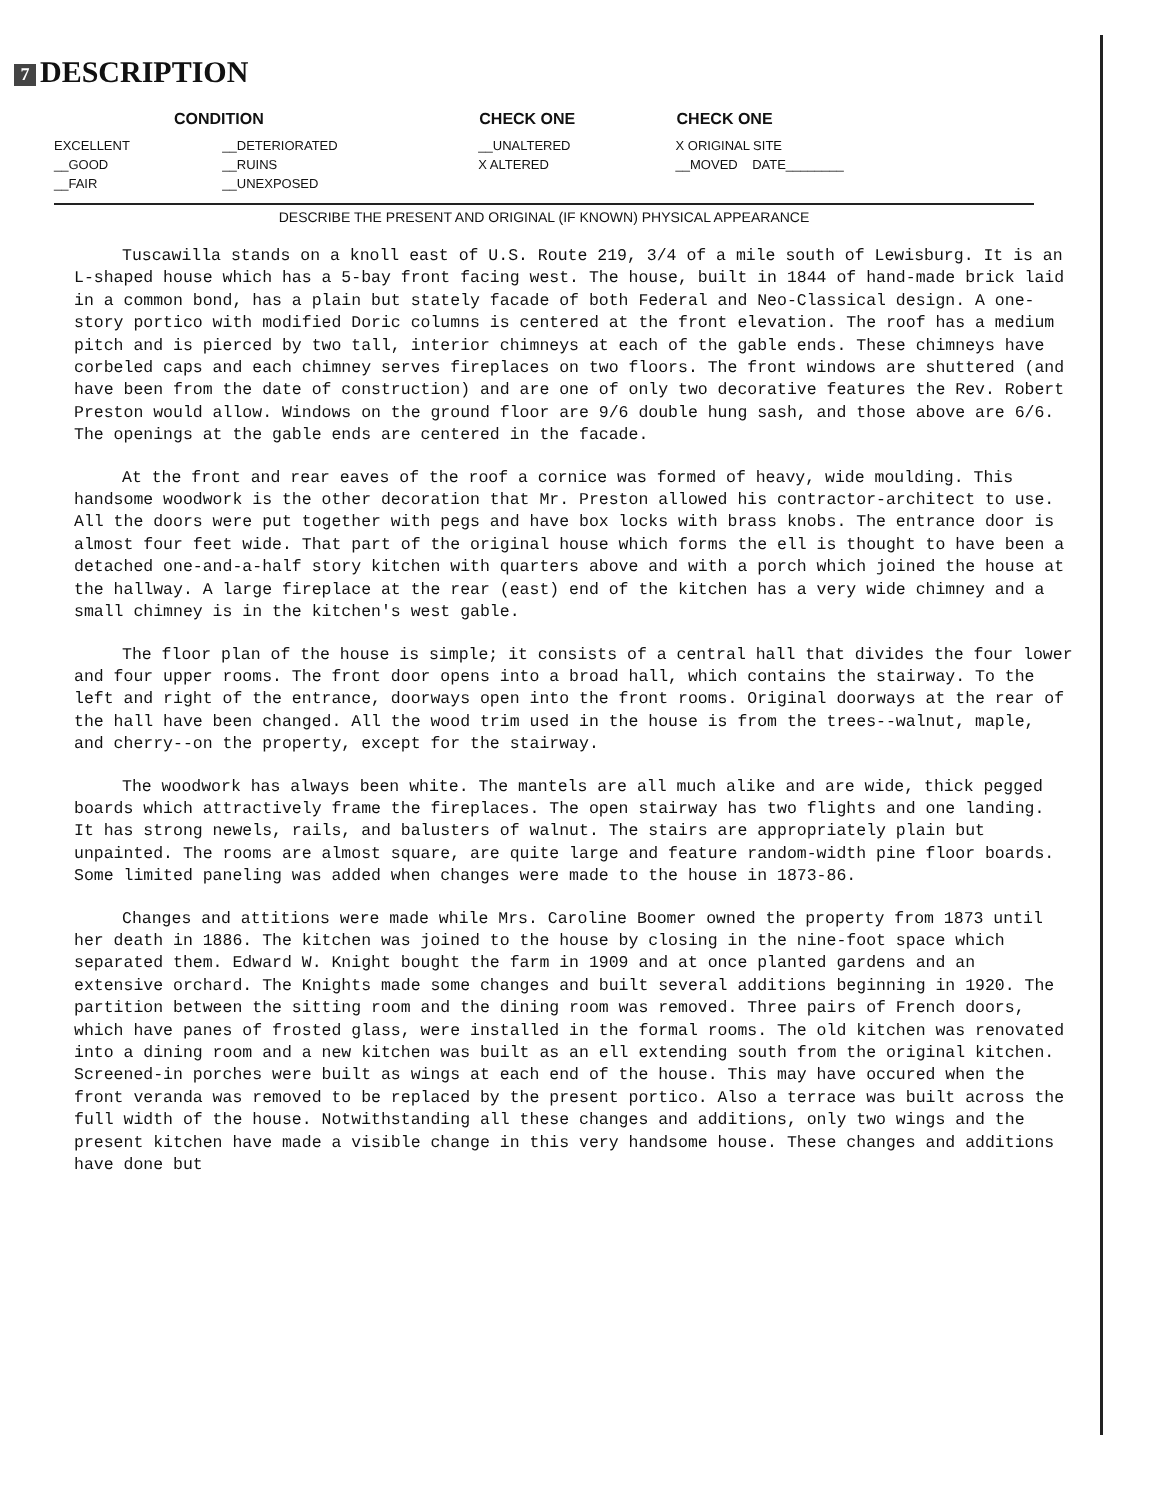7 DESCRIPTION
| CONDITION | | CHECK ONE | CHECK ONE |
| --- | --- | --- | --- |
| EXCELLENT | __DETERIORATED | __UNALTERED | X ORIGINAL SITE |
| __GOOD | __RUINS | X ALTERED | __MOVED DATE________ |
| __FAIR | __UNEXPOSED | | |
DESCRIBE THE PRESENT AND ORIGINAL (IF KNOWN) PHYSICAL APPEARANCE
Tuscawilla stands on a knoll east of U.S. Route 219, 3/4 of a mile south of Lewisburg. It is an L-shaped house which has a 5-bay front facing west. The house, built in 1844 of hand-made brick laid in a common bond, has a plain but stately facade of both Federal and Neo-Classical design. A one-story portico with modified Doric columns is centered at the front elevation. The roof has a medium pitch and is pierced by two tall, interior chimneys at each of the gable ends. These chimneys have corbeled caps and each chimney serves fireplaces on two floors. The front windows are shuttered (and have been from the date of construction) and are one of only two decorative features the Rev. Robert Preston would allow. Windows on the ground floor are 9/6 double hung sash, and those above are 6/6. The openings at the gable ends are centered in the facade.
At the front and rear eaves of the roof a cornice was formed of heavy, wide moulding. This handsome woodwork is the other decoration that Mr. Preston allowed his contractor-architect to use. All the doors were put together with pegs and have box locks with brass knobs. The entrance door is almost four feet wide. That part of the original house which forms the ell is thought to have been a detached one-and-a-half story kitchen with quarters above and with a porch which joined the house at the hallway. A large fireplace at the rear (east) end of the kitchen has a very wide chimney and a small chimney is in the kitchen's west gable.
The floor plan of the house is simple; it consists of a central hall that divides the four lower and four upper rooms. The front door opens into a broad hall, which contains the stairway. To the left and right of the entrance, doorways open into the front rooms. Original doorways at the rear of the hall have been changed. All the wood trim used in the house is from the trees--walnut, maple, and cherry--on the property, except for the stairway.
The woodwork has always been white. The mantels are all much alike and are wide, thick pegged boards which attractively frame the fireplaces. The open stairway has two flights and one landing. It has strong newels, rails, and balusters of walnut. The stairs are appropriately plain but unpainted. The rooms are almost square, are quite large and feature random-width pine floor boards. Some limited paneling was added when changes were made to the house in 1873-86.
Changes and attitions were made while Mrs. Caroline Boomer owned the property from 1873 until her death in 1886. The kitchen was joined to the house by closing in the nine-foot space which separated them. Edward W. Knight bought the farm in 1909 and at once planted gardens and an extensive orchard. The Knights made some changes and built several additions beginning in 1920. The partition between the sitting room and the dining room was removed. Three pairs of French doors, which have panes of frosted glass, were installed in the formal rooms. The old kitchen was renovated into a dining room and a new kitchen was built as an ell extending south from the original kitchen. Screened-in porches were built as wings at each end of the house. This may have occured when the front veranda was removed to be replaced by the present portico. Also a terrace was built across the full width of the house. Notwithstanding all these changes and additions, only two wings and the present kitchen have made a visible change in this very handsome house. These changes and additions have done but